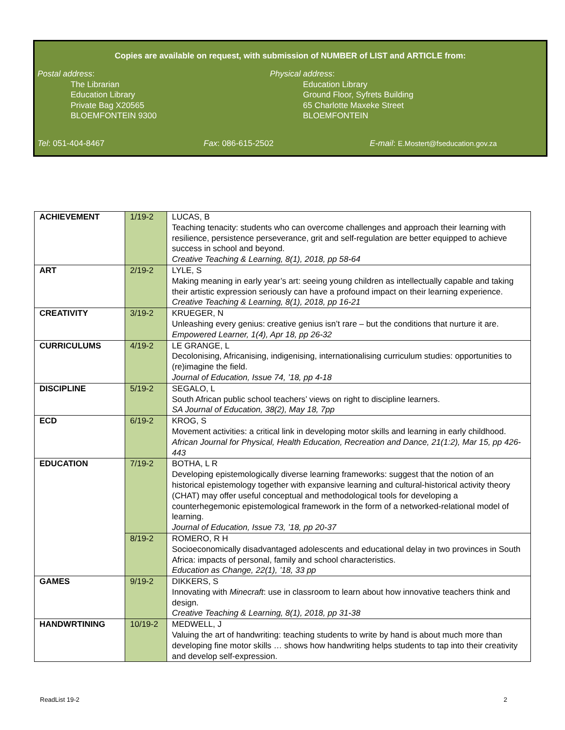Copies are available on request, with submission of NUMBER of LIST and ARTICLE from:
Postal address:
The Librarian
Education Library
Private Bag X20565
BLOEMFONTEIN 9300
Physical address:
Education Library
Ground Floor, Syfrets Building
65 Charlotte Maxeke Street
BLOEMFONTEIN
Tel: 051-404-8467 Fax: 086-615-2502 E-mail: E.Mostert@fseducation.gov.za
| ACHIEVEMENT | 1/19-2 | LUCAS, B Teaching tenacity: students who can overcome challenges and approach their learning with resilience, persistence perseverance, grit and self-regulation are better equipped to achieve success in school and beyond. Creative Teaching & Learning, 8(1), 2018, pp 58-64 |
| ART | 2/19-2 | LYLE, S Making meaning in early year’s art: seeing young children as intellectually capable and taking their artistic expression seriously can have a profound impact on their learning experience. Creative Teaching & Learning, 8(1), 2018, pp 16-21 |
| CREATIVITY | 3/19-2 | KRUEGER, N Unleashing every genius: creative genius isn’t rare – but the conditions that nurture it are. Empowered Learner, 1(4), Apr 18, pp 26-32 |
| CURRICULUMS | 4/19-2 | LE GRANGE, L Decolonising, Africanising, indigenising, internationalising curriculum studies: opportunities to (re)imagine the field. Journal of Education, Issue 74, ’18, pp 4-18 |
| DISCIPLINE | 5/19-2 | SEGALO, L South African public school teachers’ views on right to discipline learners. SA Journal of Education, 38(2), May 18, 7pp |
| ECD | 6/19-2 | KROG, S Movement activities: a critical link in developing motor skills and learning in early childhood. African Journal for Physical, Health Education, Recreation and Dance, 21(1:2), Mar 15, pp 426-443 |
| EDUCATION | 7/19-2 | BOTHA, L R Developing epistemologically diverse learning frameworks: suggest that the notion of an historical epistemology together with expansive learning and cultural-historical activity theory (CHAT) may offer useful conceptual and methodological tools for developing a counterhegemonic epistemological framework in the form of a networked-relational model of learning. Journal of Education, Issue 73, ’18, pp 20-37 |
| | 8/19-2 | ROMERO, R H Socioeconomically disadvantaged adolescents and educational delay in two provinces in South Africa: impacts of personal, family and school characteristics. Education as Change, 22(1), ’18, 33 pp |
| GAMES | 9/19-2 | DIKKERS, S Innovating with Minecraft : use in classroom to learn about how innovative teachers think and design. Creative Teaching & Learning, 8(1), 2018, pp 31-38 |
| HANDWRTINING | 10/19-2 | MEDWELL, J Valuing the art of handwriting: teaching students to write by hand is about much more than developing fine motor skills … shows how handwriting helps students to tap into their creativity and develop self-expression. |
ReadList 19-2 2